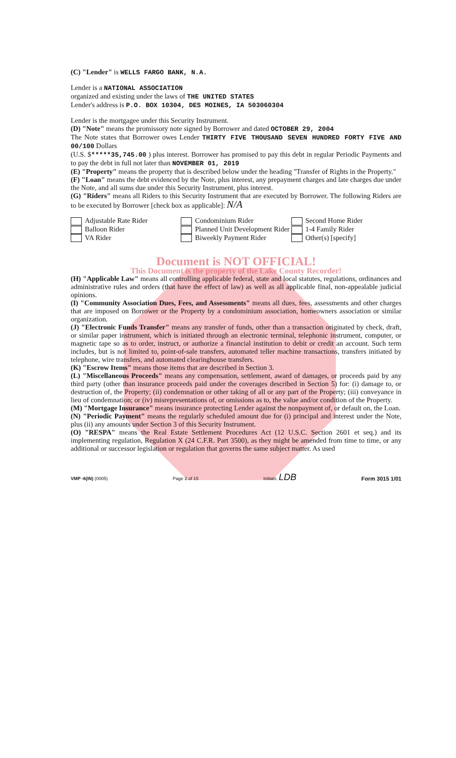(C) "Lender" is WELLS FARGO BANK, N.A.
Lender is a NATIONAL ASSOCIATION
organized and existing under the laws of THE UNITED STATES
Lender's address is P.O. BOX 10304, DES MOINES, IA 503060304
Lender is the mortgagee under this Security Instrument.
(D) "Note" means the promissory note signed by Borrower and dated OCTOBER 29, 2004
The Note states that Borrower owes Lender THIRTY FIVE THOUSAND SEVEN HUNDRED FORTY FIVE AND 00/100 Dollars
(U.S. $*****35,745.00 ) plus interest. Borrower has promised to pay this debt in regular Periodic Payments and to pay the debt in full not later than NOVEMBER 01, 2019
(E) "Property" means the property that is described below under the heading "Transfer of Rights in the Property."
(F) "Loan" means the debt evidenced by the Note, plus interest, any prepayment charges and late charges due under the Note, and all sums due under this Security Instrument, plus interest.
(G) "Riders" means all Riders to this Security Instrument that are executed by Borrower. The following Riders are to be executed by Borrower [check box as applicable]: N/A
Adjustable Rate Rider
Balloon Rider
VA Rider
Condominium Rider
Planned Unit Development Rider
Biweekly Payment Rider
Second Home Rider
1-4 Family Rider
Other(s) [specify]
Document is NOT OFFICIAL!
This Document is the property of the Lake County Recorder!
(H) "Applicable Law" means all controlling applicable federal, state and local statutes, regulations, ordinances and administrative rules and orders (that have the effect of law) as well as all applicable final, non-appealable judicial opinions.
(I) "Community Association Dues, Fees, and Assessments" means all dues, fees, assessments and other charges that are imposed on Borrower or the Property by a condominium association, homeowners association or similar organization.
(J) "Electronic Funds Transfer" means any transfer of funds, other than a transaction originated by check, draft, or similar paper instrument, which is initiated through an electronic terminal, telephonic instrument, computer, or magnetic tape so as to order, instruct, or authorize a financial institution to debit or credit an account. Such term includes, but is not limited to, point-of-sale transfers, automated teller machine transactions, transfers initiated by telephone, wire transfers, and automated clearinghouse transfers.
(K) "Escrow Items" means those items that are described in Section 3.
(L) "Miscellaneous Proceeds" means any compensation, settlement, award of damages, or proceeds paid by any third party (other than insurance proceeds paid under the coverages described in Section 5) for: (i) damage to, or destruction of, the Property; (ii) condemnation or other taking of all or any part of the Property; (iii) conveyance in lieu of condemnation; or (iv) misrepresentations of, or omissions as to, the value and/or condition of the Property.
(M) "Mortgage Insurance" means insurance protecting Lender against the nonpayment of, or default on, the Loan.
(N) "Periodic Payment" means the regularly scheduled amount due for (i) principal and interest under the Note, plus (ii) any amounts under Section 3 of this Security Instrument.
(O) "RESPA" means the Real Estate Settlement Procedures Act (12 U.S.C. Section 2601 et seq.) and its implementing regulation, Regulation X (24 C.F.R. Part 3500), as they might be amended from time to time, or any additional or successor legislation or regulation that governs the same subject matter. As used
VMP -6(IN) (0005) Page 2 of 15 Initials: LDB Form 3015 1/01